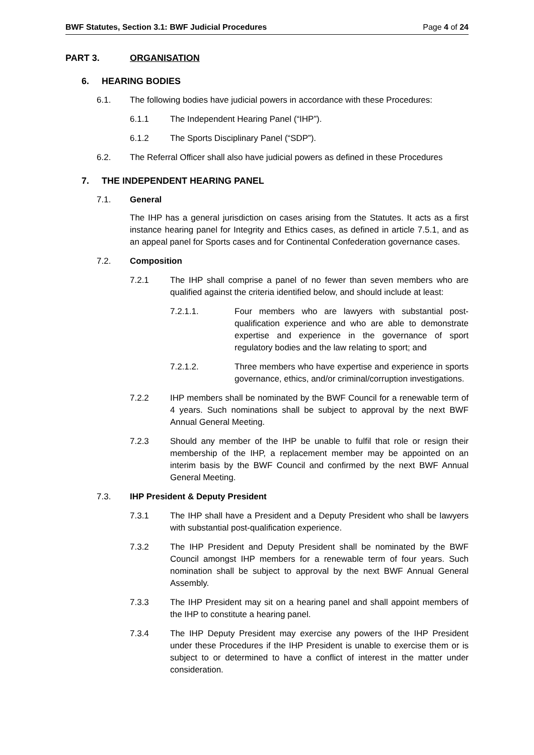BWF Statutes, Section 3.1: BWF Judicial Procedures Page 4 of 24
PART 3. ORGANISATION
6. HEARING BODIES
6.1. The following bodies have judicial powers in accordance with these Procedures:
6.1.1 The Independent Hearing Panel (“IHP”).
6.1.2 The Sports Disciplinary Panel (“SDP”).
6.2. The Referral Officer shall also have judicial powers as defined in these Procedures
7. THE INDEPENDENT HEARING PANEL
7.1. General
The IHP has a general jurisdiction on cases arising from the Statutes. It acts as a first instance hearing panel for Integrity and Ethics cases, as defined in article 7.5.1, and as an appeal panel for Sports cases and for Continental Confederation governance cases.
7.2. Composition
7.2.1 The IHP shall comprise a panel of no fewer than seven members who are qualified against the criteria identified below, and should include at least:
7.2.1.1. Four members who are lawyers with substantial post-qualification experience and who are able to demonstrate expertise and experience in the governance of sport regulatory bodies and the law relating to sport; and
7.2.1.2. Three members who have expertise and experience in sports governance, ethics, and/or criminal/corruption investigations.
7.2.2 IHP members shall be nominated by the BWF Council for a renewable term of 4 years. Such nominations shall be subject to approval by the next BWF Annual General Meeting.
7.2.3 Should any member of the IHP be unable to fulfil that role or resign their membership of the IHP, a replacement member may be appointed on an interim basis by the BWF Council and confirmed by the next BWF Annual General Meeting.
7.3. IHP President & Deputy President
7.3.1 The IHP shall have a President and a Deputy President who shall be lawyers with substantial post-qualification experience.
7.3.2 The IHP President and Deputy President shall be nominated by the BWF Council amongst IHP members for a renewable term of four years. Such nomination shall be subject to approval by the next BWF Annual General Assembly.
7.3.3 The IHP President may sit on a hearing panel and shall appoint members of the IHP to constitute a hearing panel.
7.3.4 The IHP Deputy President may exercise any powers of the IHP President under these Procedures if the IHP President is unable to exercise them or is subject to or determined to have a conflict of interest in the matter under consideration.